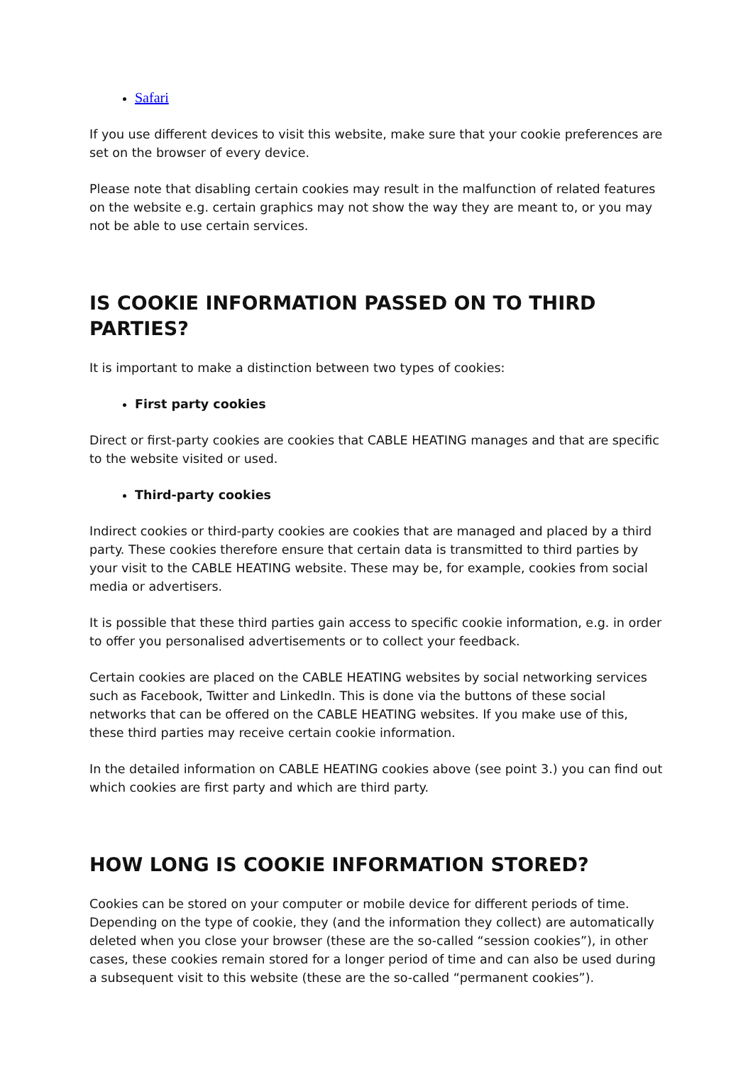Safari
If you use different devices to visit this website, make sure that your cookie preferences are set on the browser of every device.
Please note that disabling certain cookies may result in the malfunction of related features on the website e.g. certain graphics may not show the way they are meant to, or you may not be able to use certain services.
IS COOKIE INFORMATION PASSED ON TO THIRD PARTIES?
It is important to make a distinction between two types of cookies:
First party cookies
Direct or first-party cookies are cookies that CABLE HEATING manages and that are specific to the website visited or used.
Third-party cookies
Indirect cookies or third-party cookies are cookies that are managed and placed by a third party. These cookies therefore ensure that certain data is transmitted to third parties by your visit to the CABLE HEATING website. These may be, for example, cookies from social media or advertisers.
It is possible that these third parties gain access to specific cookie information, e.g. in order to offer you personalised advertisements or to collect your feedback.
Certain cookies are placed on the CABLE HEATING websites by social networking services such as Facebook, Twitter and LinkedIn. This is done via the buttons of these social networks that can be offered on the CABLE HEATING websites. If you make use of this, these third parties may receive certain cookie information.
In the detailed information on CABLE HEATING cookies above (see point 3.) you can find out which cookies are first party and which are third party.
HOW LONG IS COOKIE INFORMATION STORED?
Cookies can be stored on your computer or mobile device for different periods of time. Depending on the type of cookie, they (and the information they collect) are automatically deleted when you close your browser (these are the so-called “session cookies”), in other cases, these cookies remain stored for a longer period of time and can also be used during a subsequent visit to this website (these are the so-called “permanent cookies”).